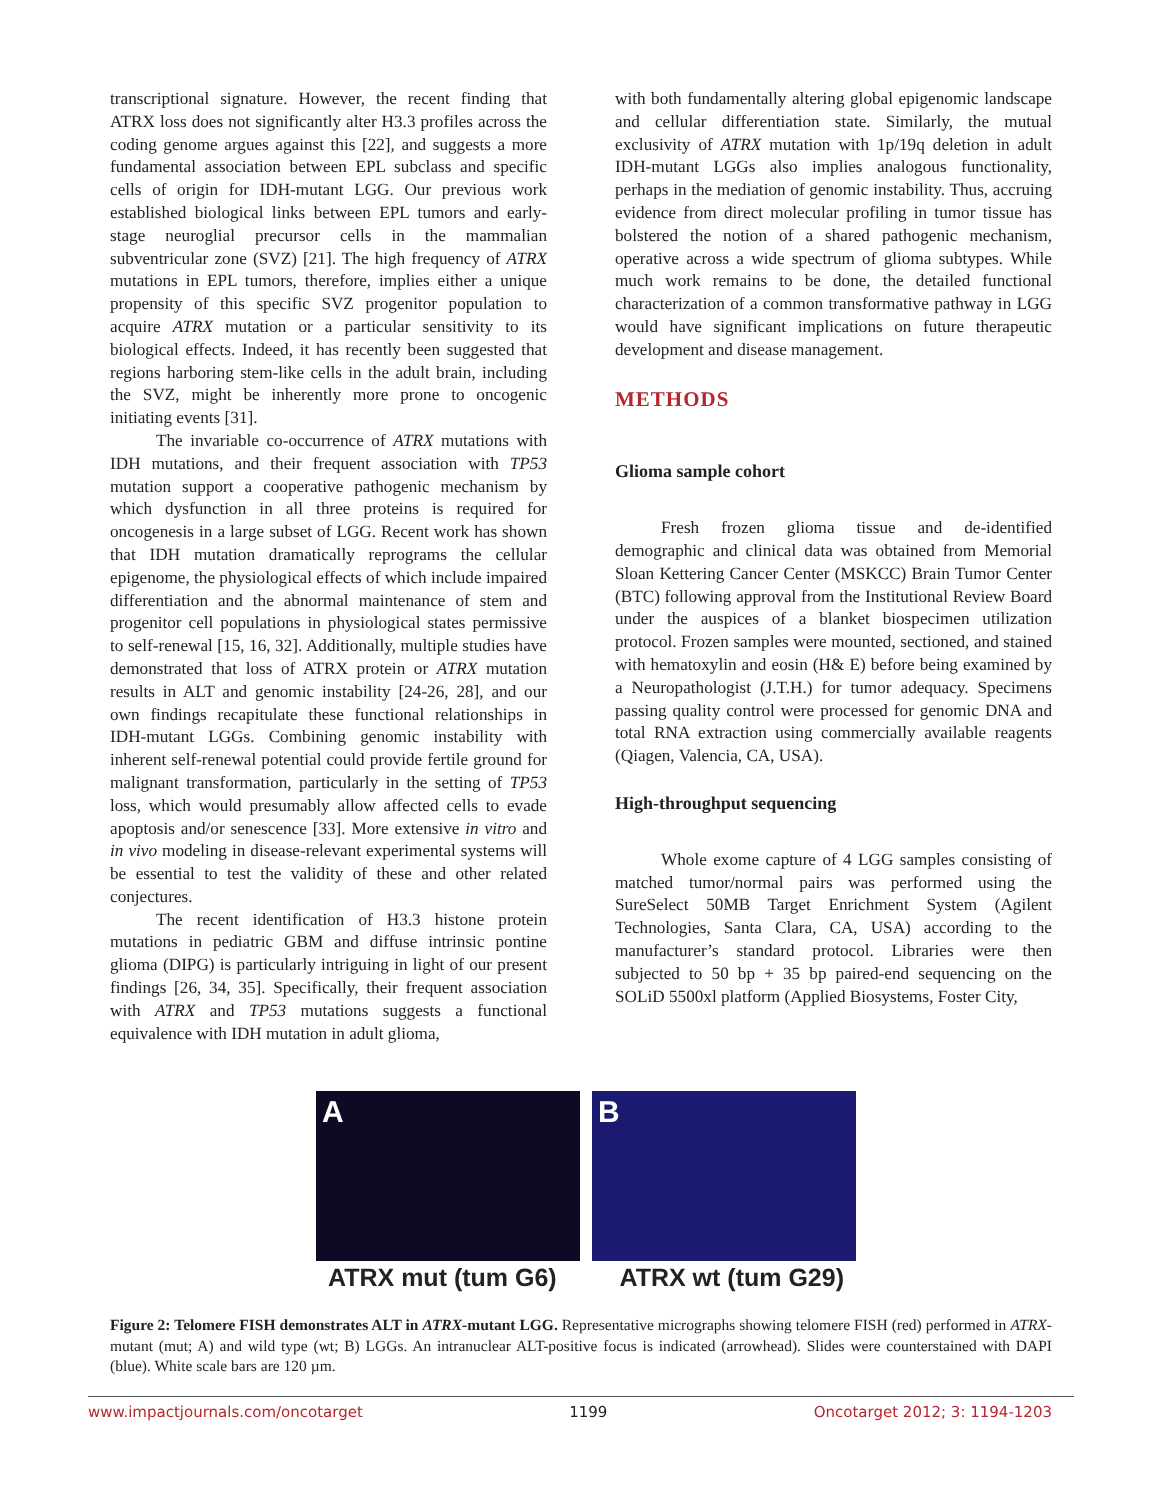transcriptional signature. However, the recent finding that ATRX loss does not significantly alter H3.3 profiles across the coding genome argues against this [22], and suggests a more fundamental association between EPL subclass and specific cells of origin for IDH-mutant LGG. Our previous work established biological links between EPL tumors and early-stage neuroglial precursor cells in the mammalian subventricular zone (SVZ) [21]. The high frequency of ATRX mutations in EPL tumors, therefore, implies either a unique propensity of this specific SVZ progenitor population to acquire ATRX mutation or a particular sensitivity to its biological effects. Indeed, it has recently been suggested that regions harboring stem-like cells in the adult brain, including the SVZ, might be inherently more prone to oncogenic initiating events [31].
The invariable co-occurrence of ATRX mutations with IDH mutations, and their frequent association with TP53 mutation support a cooperative pathogenic mechanism by which dysfunction in all three proteins is required for oncogenesis in a large subset of LGG. Recent work has shown that IDH mutation dramatically reprograms the cellular epigenome, the physiological effects of which include impaired differentiation and the abnormal maintenance of stem and progenitor cell populations in physiological states permissive to self-renewal [15, 16, 32]. Additionally, multiple studies have demonstrated that loss of ATRX protein or ATRX mutation results in ALT and genomic instability [24-26, 28], and our own findings recapitulate these functional relationships in IDH-mutant LGGs. Combining genomic instability with inherent self-renewal potential could provide fertile ground for malignant transformation, particularly in the setting of TP53 loss, which would presumably allow affected cells to evade apoptosis and/or senescence [33]. More extensive in vitro and in vivo modeling in disease-relevant experimental systems will be essential to test the validity of these and other related conjectures.
The recent identification of H3.3 histone protein mutations in pediatric GBM and diffuse intrinsic pontine glioma (DIPG) is particularly intriguing in light of our present findings [26, 34, 35]. Specifically, their frequent association with ATRX and TP53 mutations suggests a functional equivalence with IDH mutation in adult glioma,
with both fundamentally altering global epigenomic landscape and cellular differentiation state. Similarly, the mutual exclusivity of ATRX mutation with 1p/19q deletion in adult IDH-mutant LGGs also implies analogous functionality, perhaps in the mediation of genomic instability. Thus, accruing evidence from direct molecular profiling in tumor tissue has bolstered the notion of a shared pathogenic mechanism, operative across a wide spectrum of glioma subtypes. While much work remains to be done, the detailed functional characterization of a common transformative pathway in LGG would have significant implications on future therapeutic development and disease management.
METHODS
Glioma sample cohort
Fresh frozen glioma tissue and de-identified demographic and clinical data was obtained from Memorial Sloan Kettering Cancer Center (MSKCC) Brain Tumor Center (BTC) following approval from the Institutional Review Board under the auspices of a blanket biospecimen utilization protocol. Frozen samples were mounted, sectioned, and stained with hematoxylin and eosin (H& E) before being examined by a Neuropathologist (J.T.H.) for tumor adequacy. Specimens passing quality control were processed for genomic DNA and total RNA extraction using commercially available reagents (Qiagen, Valencia, CA, USA).
High-throughput sequencing
Whole exome capture of 4 LGG samples consisting of matched tumor/normal pairs was performed using the SureSelect 50MB Target Enrichment System (Agilent Technologies, Santa Clara, CA, USA) according to the manufacturer’s standard protocol. Libraries were then subjected to 50 bp + 35 bp paired-end sequencing on the SOLiD 5500xl platform (Applied Biosystems, Foster City,
A B
ATRX mut (tum G6) ATRX wt (tum G29)
Figure 2: Telomere FISH demonstrates ALT in ATRX-mutant LGG. Representative micrographs showing telomere FISH (red) performed in ATRX-mutant (mut; A) and wild type (wt; B) LGGs. An intranuclear ALT-positive focus is indicated (arrowhead). Slides were counterstained with DAPI (blue). White scale bars are 120 µm.
www.impactjournals.com/oncotarget 1199 Oncotarget 2012; 3: 1194-1203